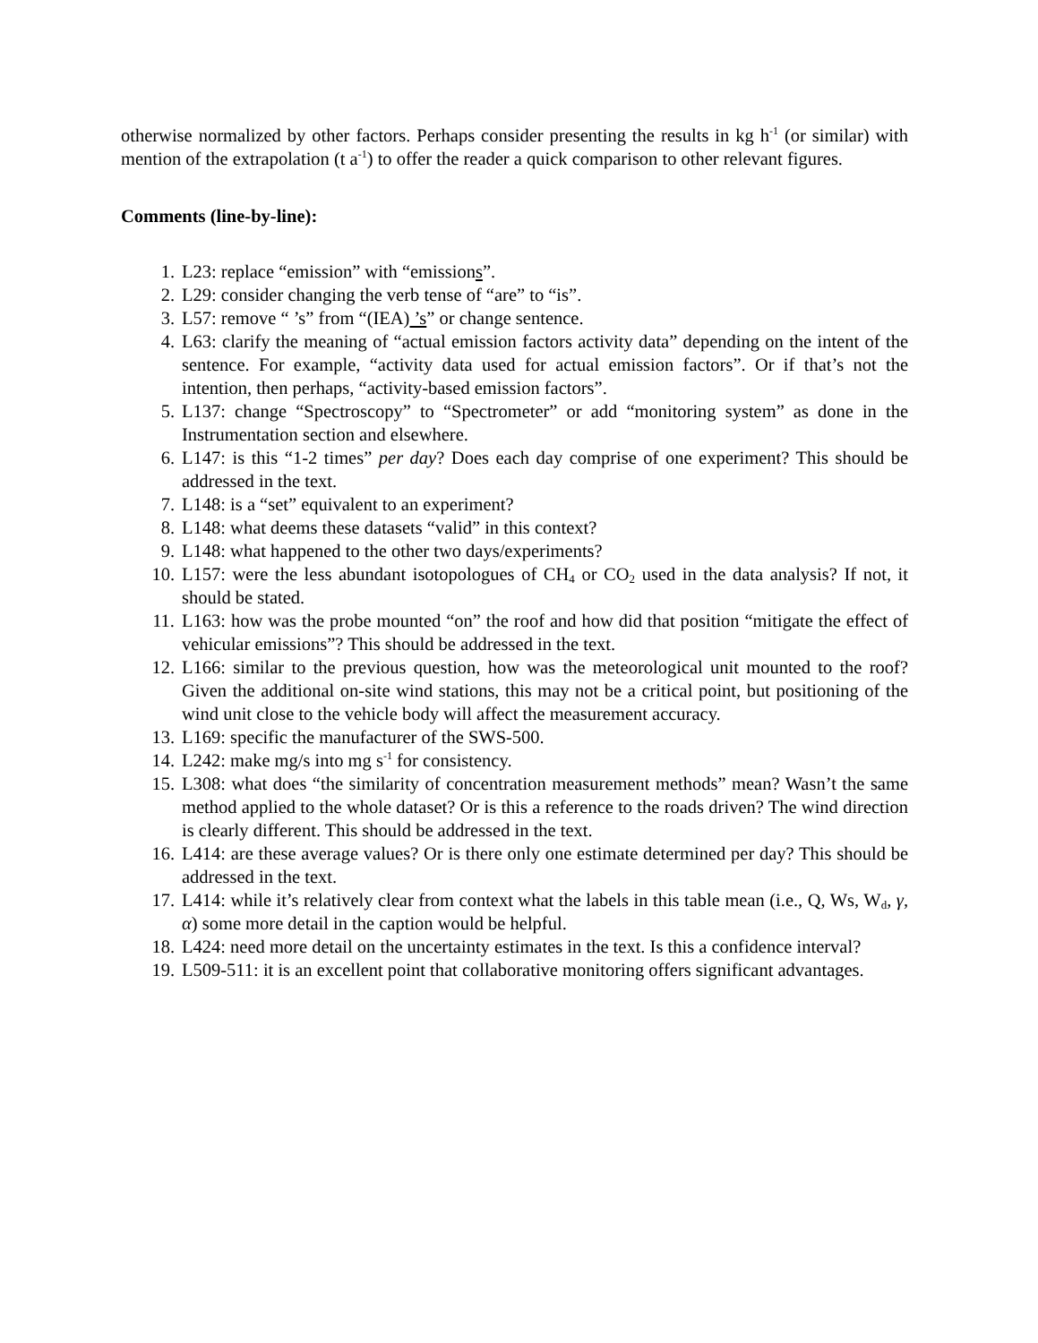otherwise normalized by other factors. Perhaps consider presenting the results in kg h<sup>-1</sup> (or similar) with mention of the extrapolation (t a<sup>-1</sup>) to offer the reader a quick comparison to other relevant figures.
Comments (line-by-line):
1. L23: replace “emission” with “emissions”.
2. L29: consider changing the verb tense of “are” to “is”.
3. L57: remove “ ’s” from “(IEA) ’s” or change sentence.
4. L63: clarify the meaning of “actual emission factors activity data” depending on the intent of the sentence. For example, “activity data used for actual emission factors”. Or if that’s not the intention, then perhaps, “activity-based emission factors”.
5. L137: change “Spectroscopy” to “Spectrometer” or add “monitoring system” as done in the Instrumentation section and elsewhere.
6. L147: is this “1-2 times” per day? Does each day comprise of one experiment? This should be addressed in the text.
7. L148: is a “set” equivalent to an experiment?
8. L148: what deems these datasets “valid” in this context?
9. L148: what happened to the other two days/experiments?
10. L157: were the less abundant isotopologues of CH<sub>4</sub> or CO<sub>2</sub> used in the data analysis? If not, it should be stated.
11. L163: how was the probe mounted “on” the roof and how did that position “mitigate the effect of vehicular emissions”? This should be addressed in the text.
12. L166: similar to the previous question, how was the meteorological unit mounted to the roof? Given the additional on-site wind stations, this may not be a critical point, but positioning of the wind unit close to the vehicle body will affect the measurement accuracy.
13. L169: specific the manufacturer of the SWS-500.
14. L242: make mg/s into mg s<sup>-1</sup> for consistency.
15. L308: what does “the similarity of concentration measurement methods” mean? Wasn’t the same method applied to the whole dataset? Or is this a reference to the roads driven? The wind direction is clearly different. This should be addressed in the text.
16. L414: are these average values? Or is there only one estimate determined per day? This should be addressed in the text.
17. L414: while it’s relatively clear from context what the labels in this table mean (i.e., Q, Ws, W<sub>d</sub>, γ, α) some more detail in the caption would be helpful.
18. L424: need more detail on the uncertainty estimates in the text. Is this a confidence interval?
19. L509-511: it is an excellent point that collaborative monitoring offers significant advantages.